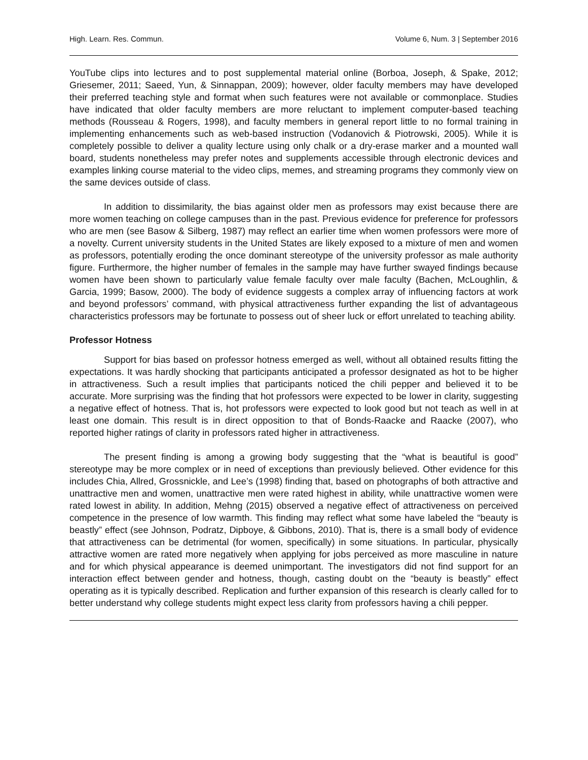High. Learn. Res. Commun. Volume 6, Num. 3 | September 2016
YouTube clips into lectures and to post supplemental material online (Borboa, Joseph, & Spake, 2012; Griesemer, 2011; Saeed, Yun, & Sinnappan, 2009); however, older faculty members may have developed their preferred teaching style and format when such features were not available or commonplace. Studies have indicated that older faculty members are more reluctant to implement computer-based teaching methods (Rousseau & Rogers, 1998), and faculty members in general report little to no formal training in implementing enhancements such as web-based instruction (Vodanovich & Piotrowski, 2005). While it is completely possible to deliver a quality lecture using only chalk or a dry-erase marker and a mounted wall board, students nonetheless may prefer notes and supplements accessible through electronic devices and examples linking course material to the video clips, memes, and streaming programs they commonly view on the same devices outside of class.
In addition to dissimilarity, the bias against older men as professors may exist because there are more women teaching on college campuses than in the past. Previous evidence for preference for professors who are men (see Basow & Silberg, 1987) may reflect an earlier time when women professors were more of a novelty. Current university students in the United States are likely exposed to a mixture of men and women as professors, potentially eroding the once dominant stereotype of the university professor as male authority figure. Furthermore, the higher number of females in the sample may have further swayed findings because women have been shown to particularly value female faculty over male faculty (Bachen, McLoughlin, & Garcia, 1999; Basow, 2000). The body of evidence suggests a complex array of influencing factors at work and beyond professors’ command, with physical attractiveness further expanding the list of advantageous characteristics professors may be fortunate to possess out of sheer luck or effort unrelated to teaching ability.
Professor Hotness
Support for bias based on professor hotness emerged as well, without all obtained results fitting the expectations. It was hardly shocking that participants anticipated a professor designated as hot to be higher in attractiveness. Such a result implies that participants noticed the chili pepper and believed it to be accurate. More surprising was the finding that hot professors were expected to be lower in clarity, suggesting a negative effect of hotness. That is, hot professors were expected to look good but not teach as well in at least one domain. This result is in direct opposition to that of Bonds-Raacke and Raacke (2007), who reported higher ratings of clarity in professors rated higher in attractiveness.
The present finding is among a growing body suggesting that the “what is beautiful is good” stereotype may be more complex or in need of exceptions than previously believed. Other evidence for this includes Chia, Allred, Grossnickle, and Lee’s (1998) finding that, based on photographs of both attractive and unattractive men and women, unattractive men were rated highest in ability, while unattractive women were rated lowest in ability. In addition, Mehng (2015) observed a negative effect of attractiveness on perceived competence in the presence of low warmth. This finding may reflect what some have labeled the “beauty is beastly” effect (see Johnson, Podratz, Dipboye, & Gibbons, 2010). That is, there is a small body of evidence that attractiveness can be detrimental (for women, specifically) in some situations. In particular, physically attractive women are rated more negatively when applying for jobs perceived as more masculine in nature and for which physical appearance is deemed unimportant. The investigators did not find support for an interaction effect between gender and hotness, though, casting doubt on the “beauty is beastly” effect operating as it is typically described. Replication and further expansion of this research is clearly called for to better understand why college students might expect less clarity from professors having a chili pepper.